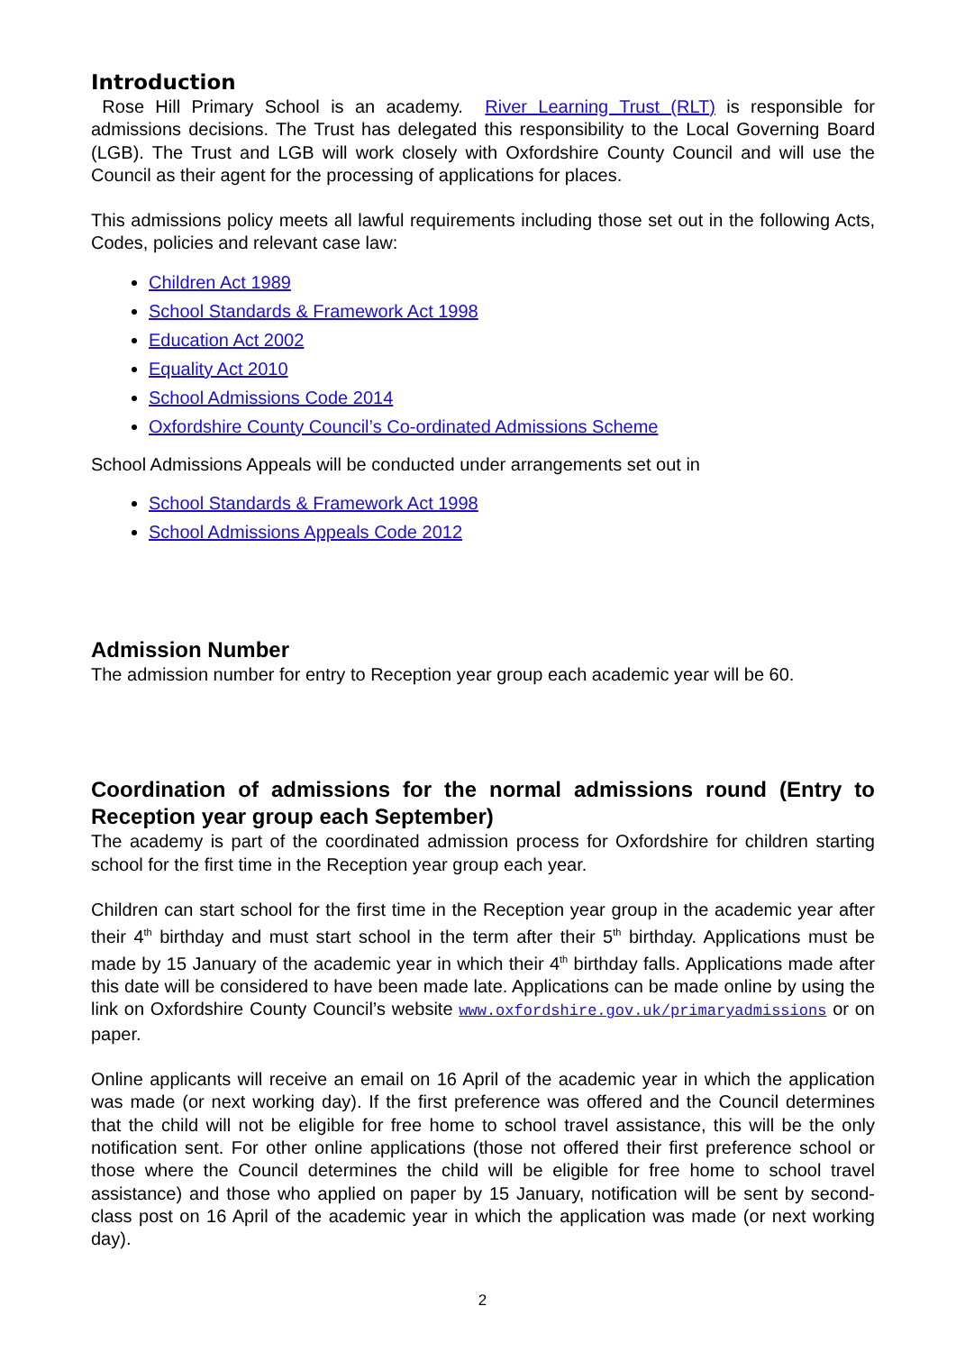Introduction
Rose Hill Primary School is an academy. River Learning Trust (RLT) is responsible for admissions decisions. The Trust has delegated this responsibility to the Local Governing Board (LGB). The Trust and LGB will work closely with Oxfordshire County Council and will use the Council as their agent for the processing of applications for places.
This admissions policy meets all lawful requirements including those set out in the following Acts, Codes, policies and relevant case law:
Children Act 1989
School Standards & Framework Act 1998
Education Act 2002
Equality Act 2010
School Admissions Code 2014
Oxfordshire County Council’s Co-ordinated Admissions Scheme
School Admissions Appeals will be conducted under arrangements set out in
School Standards & Framework Act 1998
School Admissions Appeals Code 2012
Admission Number
The admission number for entry to Reception year group each academic year will be 60.
Coordination of admissions for the normal admissions round (Entry to Reception year group each September)
The academy is part of the coordinated admission process for Oxfordshire for children starting school for the first time in the Reception year group each year.
Children can start school for the first time in the Reception year group in the academic year after their 4<sup>th</sup> birthday and must start school in the term after their 5<sup>th</sup> birthday. Applications must be made by 15 January of the academic year in which their 4<sup>th</sup> birthday falls. Applications made after this date will be considered to have been made late. Applications can be made online by using the link on Oxfordshire County Council’s website www.oxfordshire.gov.uk/primaryadmissions or on paper.
Online applicants will receive an email on 16 April of the academic year in which the application was made (or next working day). If the first preference was offered and the Council determines that the child will not be eligible for free home to school travel assistance, this will be the only notification sent. For other online applications (those not offered their first preference school or those where the Council determines the child will be eligible for free home to school travel assistance) and those who applied on paper by 15 January, notification will be sent by second-class post on 16 April of the academic year in which the application was made (or next working day).
2